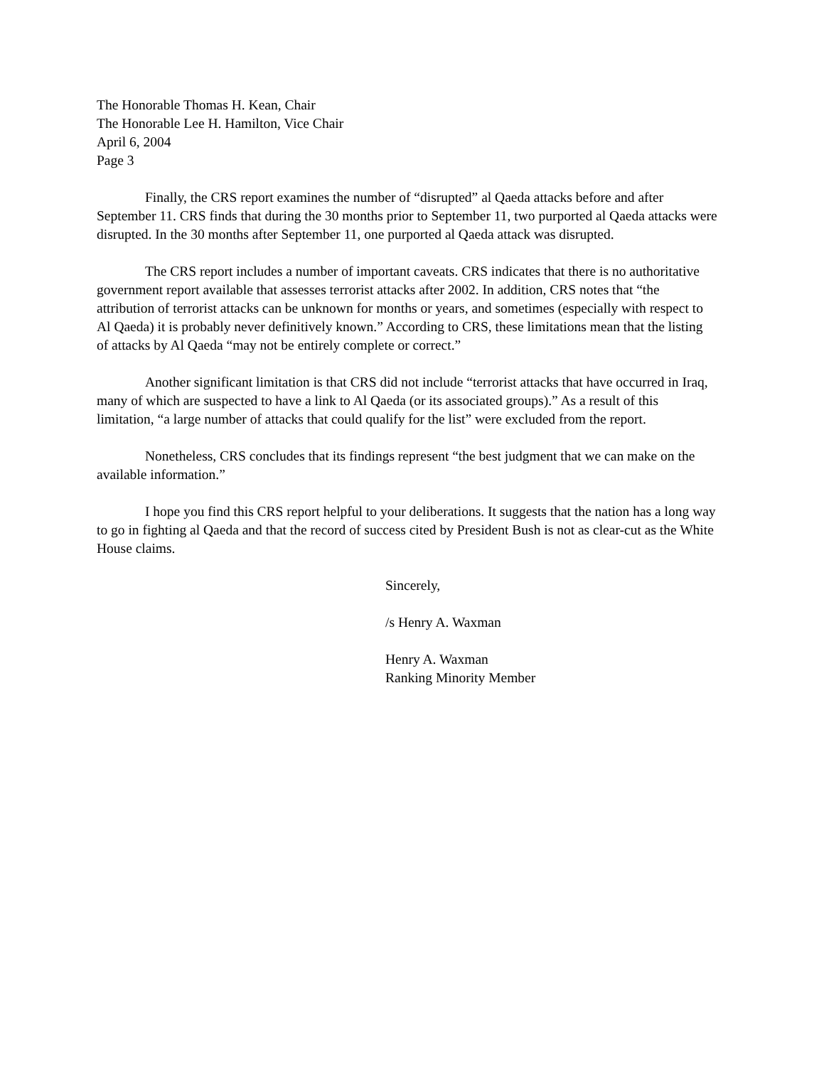The Honorable Thomas H. Kean, Chair
The Honorable Lee H. Hamilton, Vice Chair
April 6, 2004
Page 3
Finally, the CRS report examines the number of “disrupted” al Qaeda attacks before and after September 11. CRS finds that during the 30 months prior to September 11, two purported al Qaeda attacks were disrupted. In the 30 months after September 11, one purported al Qaeda attack was disrupted.
The CRS report includes a number of important caveats. CRS indicates that there is no authoritative government report available that assesses terrorist attacks after 2002. In addition, CRS notes that “the attribution of terrorist attacks can be unknown for months or years, and sometimes (especially with respect to Al Qaeda) it is probably never definitively known.” According to CRS, these limitations mean that the listing of attacks by Al Qaeda “may not be entirely complete or correct.”
Another significant limitation is that CRS did not include “terrorist attacks that have occurred in Iraq, many of which are suspected to have a link to Al Qaeda (or its associated groups).” As a result of this limitation, “a large number of attacks that could qualify for the list” were excluded from the report.
Nonetheless, CRS concludes that its findings represent “the best judgment that we can make on the available information.”
I hope you find this CRS report helpful to your deliberations. It suggests that the nation has a long way to go in fighting al Qaeda and that the record of success cited by President Bush is not as clear-cut as the White House claims.
Sincerely,
/s Henry A. Waxman
Henry A. Waxman
Ranking Minority Member